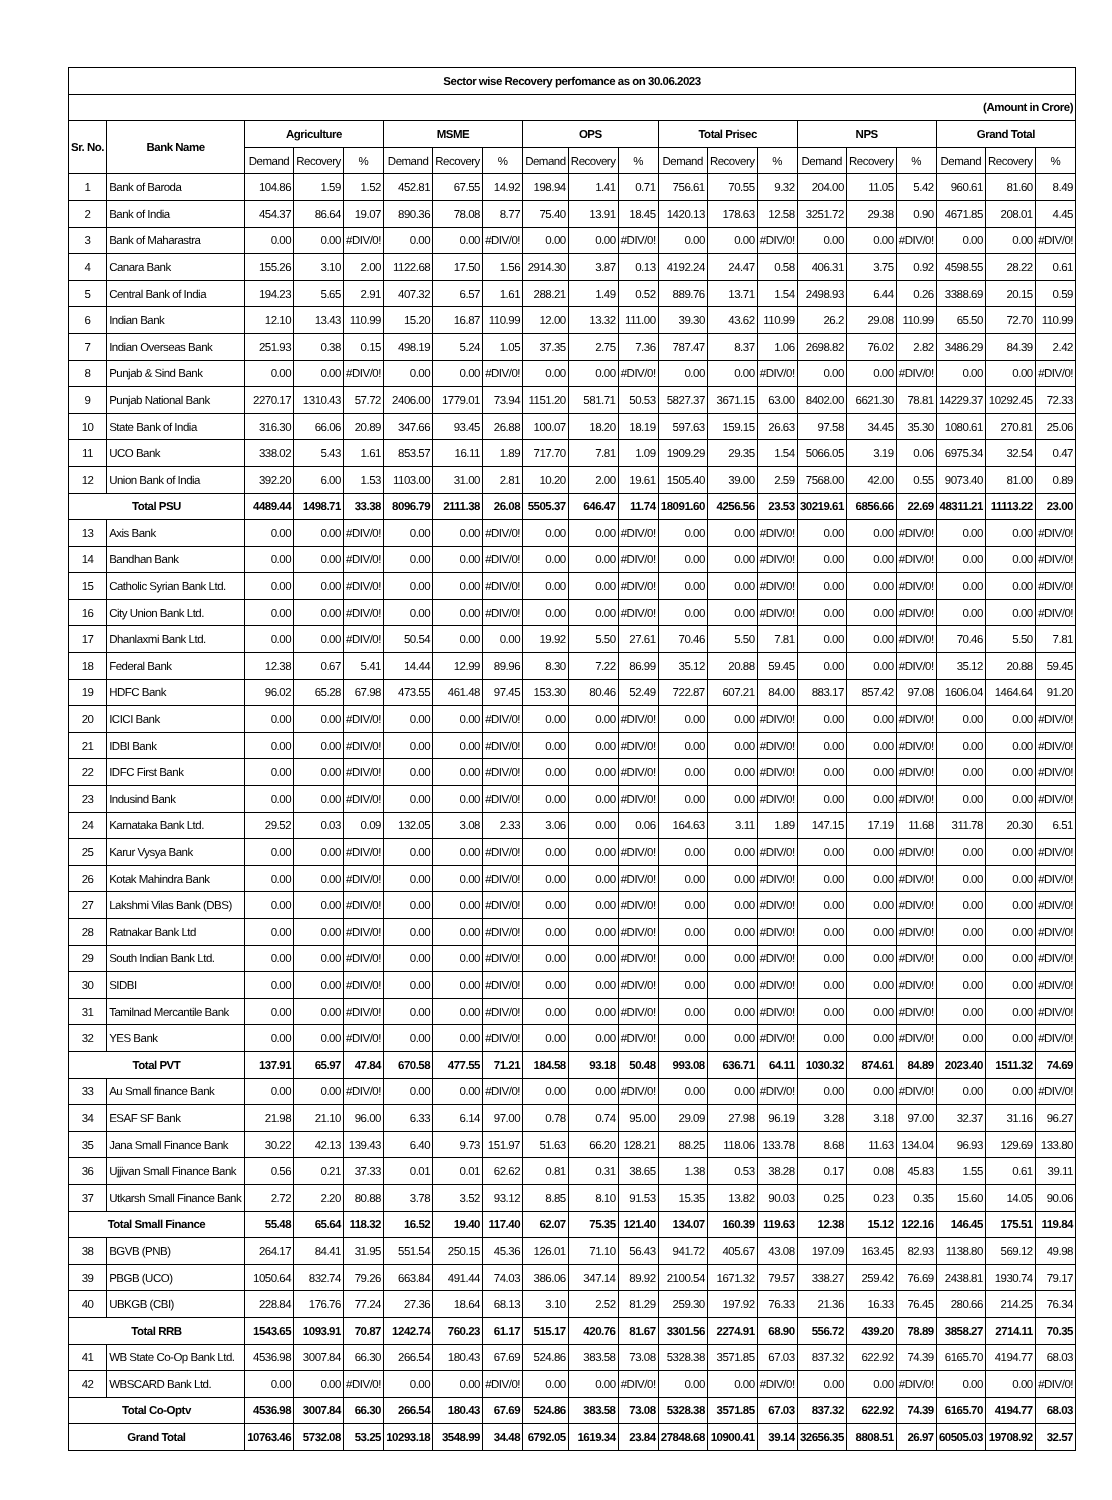| Sector wise Recovery perfomance as on 30.06.2023 | | | | | | | | | | | | | | | | | | | |
| --- | --- | --- | --- | --- | --- | --- | --- | --- | --- | --- | --- | --- | --- | --- | --- | --- | --- | --- | --- |
| (Amount in Crore) | | | | | | | | | | | | | | | | | | | |
| Sr. No. | Bank Name | Agriculture | | | MSME | | | OPS | | | Total Prisec | | | NPS | | | Grand Total | | |
| | | Demand | Recovery | % | Demand | Recovery | % | Demand | Recovery | % | Demand | Recovery | % | Demand | Recovery | % | Demand | Recovery | % |
| 1 | Bank of Baroda | 104.86 | 1.59 | 1.52 | 452.81 | 67.55 | 14.92 | 198.94 | 1.41 | 0.71 | 756.61 | 70.55 | 9.32 | 204.00 | 11.05 | 5.42 | 960.61 | 81.60 | 8.49 |
| 2 | Bank of India | 454.37 | 86.64 | 19.07 | 890.36 | 78.08 | 8.77 | 75.40 | 13.91 | 18.45 | 1420.13 | 178.63 | 12.58 | 3251.72 | 29.38 | 0.90 | 4671.85 | 208.01 | 4.45 |
| 3 | Bank of Maharastra | 0.00 | 0.00 | #DIV/0! | 0.00 | 0.00 | #DIV/0! | 0.00 | 0.00 | #DIV/0! | 0.00 | 0.00 | #DIV/0! | 0.00 | 0.00 | #DIV/0! | 0.00 | 0.00 | #DIV/0! |
| 4 | Canara Bank | 155.26 | 3.10 | 2.00 | 1122.68 | 17.50 | 1.56 | 2914.30 | 3.87 | 0.13 | 4192.24 | 24.47 | 0.58 | 406.31 | 3.75 | 0.92 | 4598.55 | 28.22 | 0.61 |
| 5 | Central Bank of India | 194.23 | 5.65 | 2.91 | 407.32 | 6.57 | 1.61 | 288.21 | 1.49 | 0.52 | 889.76 | 13.71 | 1.54 | 2498.93 | 6.44 | 0.26 | 3388.69 | 20.15 | 0.59 |
| 6 | Indian Bank | 12.10 | 13.43 | 110.99 | 15.20 | 16.87 | 110.99 | 12.00 | 13.32 | 111.00 | 39.30 | 43.62 | 110.99 | 26.2 | 29.08 | 110.99 | 65.50 | 72.70 | 110.99 |
| 7 | Indian Overseas Bank | 251.93 | 0.38 | 0.15 | 498.19 | 5.24 | 1.05 | 37.35 | 2.75 | 7.36 | 787.47 | 8.37 | 1.06 | 2698.82 | 76.02 | 2.82 | 3486.29 | 84.39 | 2.42 |
| 8 | Punjab & Sind Bank | 0.00 | 0.00 | #DIV/0! | 0.00 | 0.00 | #DIV/0! | 0.00 | 0.00 | #DIV/0! | 0.00 | 0.00 | #DIV/0! | 0.00 | 0.00 | #DIV/0! | 0.00 | 0.00 | #DIV/0! |
| 9 | Punjab National Bank | 2270.17 | 1310.43 | 57.72 | 2406.00 | 1779.01 | 73.94 | 1151.20 | 581.71 | 50.53 | 5827.37 | 3671.15 | 63.00 | 8402.00 | 6621.30 | 78.81 | 14229.37 | 10292.45 | 72.33 |
| 10 | State Bank of India | 316.30 | 66.06 | 20.89 | 347.66 | 93.45 | 26.88 | 100.07 | 18.20 | 18.19 | 597.63 | 159.15 | 26.63 | 97.58 | 34.45 | 35.30 | 1080.61 | 270.81 | 25.06 |
| 11 | UCO Bank | 338.02 | 5.43 | 1.61 | 853.57 | 16.11 | 1.89 | 717.70 | 7.81 | 1.09 | 1909.29 | 29.35 | 1.54 | 5066.05 | 3.19 | 0.06 | 6975.34 | 32.54 | 0.47 |
| 12 | Union Bank of India | 392.20 | 6.00 | 1.53 | 1103.00 | 31.00 | 2.81 | 10.20 | 2.00 | 19.61 | 1505.40 | 39.00 | 2.59 | 7568.00 | 42.00 | 0.55 | 9073.40 | 81.00 | 0.89 |
| Total PSU | | 4489.44 | 1498.71 | 33.38 | 8096.79 | 2111.38 | 26.08 | 5505.37 | 646.47 | 11.74 | 18091.60 | 4256.56 | 23.53 | 30219.61 | 6856.66 | 22.69 | 48311.21 | 11113.22 | 23.00 |
| 13 | Axis Bank | 0.00 | 0.00 | #DIV/0! | 0.00 | 0.00 | #DIV/0! | 0.00 | 0.00 | #DIV/0! | 0.00 | 0.00 | #DIV/0! | 0.00 | 0.00 | #DIV/0! | 0.00 | 0.00 | #DIV/0! |
| 14 | Bandhan Bank | 0.00 | 0.00 | #DIV/0! | 0.00 | 0.00 | #DIV/0! | 0.00 | 0.00 | #DIV/0! | 0.00 | 0.00 | #DIV/0! | 0.00 | 0.00 | #DIV/0! | 0.00 | 0.00 | #DIV/0! |
| 15 | Catholic Syrian Bank Ltd. | 0.00 | 0.00 | #DIV/0! | 0.00 | 0.00 | #DIV/0! | 0.00 | 0.00 | #DIV/0! | 0.00 | 0.00 | #DIV/0! | 0.00 | 0.00 | #DIV/0! | 0.00 | 0.00 | #DIV/0! |
| 16 | City Union Bank Ltd. | 0.00 | 0.00 | #DIV/0! | 0.00 | 0.00 | #DIV/0! | 0.00 | 0.00 | #DIV/0! | 0.00 | 0.00 | #DIV/0! | 0.00 | 0.00 | #DIV/0! | 0.00 | 0.00 | #DIV/0! |
| 17 | Dhanlaxmi Bank Ltd. | 0.00 | 0.00 | #DIV/0! | 50.54 | 0.00 | 0.00 | 19.92 | 5.50 | 27.61 | 70.46 | 5.50 | 7.81 | 0.00 | 0.00 | #DIV/0! | 70.46 | 5.50 | 7.81 |
| 18 | Federal Bank | 12.38 | 0.67 | 5.41 | 14.44 | 12.99 | 89.96 | 8.30 | 7.22 | 86.99 | 35.12 | 20.88 | 59.45 | 0.00 | 0.00 | #DIV/0! | 35.12 | 20.88 | 59.45 |
| 19 | HDFC Bank | 96.02 | 65.28 | 67.98 | 473.55 | 461.48 | 97.45 | 153.30 | 80.46 | 52.49 | 722.87 | 607.21 | 84.00 | 883.17 | 857.42 | 97.08 | 1606.04 | 1464.64 | 91.20 |
| 20 | ICICI Bank | 0.00 | 0.00 | #DIV/0! | 0.00 | 0.00 | #DIV/0! | 0.00 | 0.00 | #DIV/0! | 0.00 | 0.00 | #DIV/0! | 0.00 | 0.00 | #DIV/0! | 0.00 | 0.00 | #DIV/0! |
| 21 | IDBI Bank | 0.00 | 0.00 | #DIV/0! | 0.00 | 0.00 | #DIV/0! | 0.00 | 0.00 | #DIV/0! | 0.00 | 0.00 | #DIV/0! | 0.00 | 0.00 | #DIV/0! | 0.00 | 0.00 | #DIV/0! |
| 22 | IDFC First Bank | 0.00 | 0.00 | #DIV/0! | 0.00 | 0.00 | #DIV/0! | 0.00 | 0.00 | #DIV/0! | 0.00 | 0.00 | #DIV/0! | 0.00 | 0.00 | #DIV/0! | 0.00 | 0.00 | #DIV/0! |
| 23 | Indusind Bank | 0.00 | 0.00 | #DIV/0! | 0.00 | 0.00 | #DIV/0! | 0.00 | 0.00 | #DIV/0! | 0.00 | 0.00 | #DIV/0! | 0.00 | 0.00 | #DIV/0! | 0.00 | 0.00 | #DIV/0! |
| 24 | Karnataka Bank Ltd. | 29.52 | 0.03 | 0.09 | 132.05 | 3.08 | 2.33 | 3.06 | 0.00 | 0.06 | 164.63 | 3.11 | 1.89 | 147.15 | 17.19 | 11.68 | 311.78 | 20.30 | 6.51 |
| 25 | Karur Vysya Bank | 0.00 | 0.00 | #DIV/0! | 0.00 | 0.00 | #DIV/0! | 0.00 | 0.00 | #DIV/0! | 0.00 | 0.00 | #DIV/0! | 0.00 | 0.00 | #DIV/0! | 0.00 | 0.00 | #DIV/0! |
| 26 | Kotak Mahindra Bank | 0.00 | 0.00 | #DIV/0! | 0.00 | 0.00 | #DIV/0! | 0.00 | 0.00 | #DIV/0! | 0.00 | 0.00 | #DIV/0! | 0.00 | 0.00 | #DIV/0! | 0.00 | 0.00 | #DIV/0! |
| 27 | Lakshmi Vilas Bank (DBS) | 0.00 | 0.00 | #DIV/0! | 0.00 | 0.00 | #DIV/0! | 0.00 | 0.00 | #DIV/0! | 0.00 | 0.00 | #DIV/0! | 0.00 | 0.00 | #DIV/0! | 0.00 | 0.00 | #DIV/0! |
| 28 | Ratnakar Bank Ltd | 0.00 | 0.00 | #DIV/0! | 0.00 | 0.00 | #DIV/0! | 0.00 | 0.00 | #DIV/0! | 0.00 | 0.00 | #DIV/0! | 0.00 | 0.00 | #DIV/0! | 0.00 | 0.00 | #DIV/0! |
| 29 | South Indian Bank Ltd. | 0.00 | 0.00 | #DIV/0! | 0.00 | 0.00 | #DIV/0! | 0.00 | 0.00 | #DIV/0! | 0.00 | 0.00 | #DIV/0! | 0.00 | 0.00 | #DIV/0! | 0.00 | 0.00 | #DIV/0! |
| 30 | SIDBI | 0.00 | 0.00 | #DIV/0! | 0.00 | 0.00 | #DIV/0! | 0.00 | 0.00 | #DIV/0! | 0.00 | 0.00 | #DIV/0! | 0.00 | 0.00 | #DIV/0! | 0.00 | 0.00 | #DIV/0! |
| 31 | Tamilnad Mercantile Bank | 0.00 | 0.00 | #DIV/0! | 0.00 | 0.00 | #DIV/0! | 0.00 | 0.00 | #DIV/0! | 0.00 | 0.00 | #DIV/0! | 0.00 | 0.00 | #DIV/0! | 0.00 | 0.00 | #DIV/0! |
| 32 | YES Bank | 0.00 | 0.00 | #DIV/0! | 0.00 | 0.00 | #DIV/0! | 0.00 | 0.00 | #DIV/0! | 0.00 | 0.00 | #DIV/0! | 0.00 | 0.00 | #DIV/0! | 0.00 | 0.00 | #DIV/0! |
| Total PVT | | 137.91 | 65.97 | 47.84 | 670.58 | 477.55 | 71.21 | 184.58 | 93.18 | 50.48 | 993.08 | 636.71 | 64.11 | 1030.32 | 874.61 | 84.89 | 2023.40 | 1511.32 | 74.69 |
| 33 | Au Small finance Bank | 0.00 | 0.00 | #DIV/0! | 0.00 | 0.00 | #DIV/0! | 0.00 | 0.00 | #DIV/0! | 0.00 | 0.00 | #DIV/0! | 0.00 | 0.00 | #DIV/0! | 0.00 | 0.00 | #DIV/0! |
| 34 | ESAF SF Bank | 21.98 | 21.10 | 96.00 | 6.33 | 6.14 | 97.00 | 0.78 | 0.74 | 95.00 | 29.09 | 27.98 | 96.19 | 3.28 | 3.18 | 97.00 | 32.37 | 31.16 | 96.27 |
| 35 | Jana Small Finance Bank | 30.22 | 42.13 | 139.43 | 6.40 | 9.73 | 151.97 | 51.63 | 66.20 | 128.21 | 88.25 | 118.06 | 133.78 | 8.68 | 11.63 | 134.04 | 96.93 | 129.69 | 133.80 |
| 36 | Ujjivan Small Finance Bank | 0.56 | 0.21 | 37.33 | 0.01 | 0.01 | 62.62 | 0.81 | 0.31 | 38.65 | 1.38 | 0.53 | 38.28 | 0.17 | 0.08 | 45.83 | 1.55 | 0.61 | 39.11 |
| 37 | Utkarsh Small Finance Bank | 2.72 | 2.20 | 80.88 | 3.78 | 3.52 | 93.12 | 8.85 | 8.10 | 91.53 | 15.35 | 13.82 | 90.03 | 0.25 | 0.23 | 0.35 | 15.60 | 14.05 | 90.06 |
| Total Small Finance | | 55.48 | 65.64 | 118.32 | 16.52 | 19.40 | 117.40 | 62.07 | 75.35 | 121.40 | 134.07 | 160.39 | 119.63 | 12.38 | 15.12 | 122.16 | 146.45 | 175.51 | 119.84 |
| 38 | BGVB (PNB) | 264.17 | 84.41 | 31.95 | 551.54 | 250.15 | 45.36 | 126.01 | 71.10 | 56.43 | 941.72 | 405.67 | 43.08 | 197.09 | 163.45 | 82.93 | 1138.80 | 569.12 | 49.98 |
| 39 | PBGB (UCO) | 1050.64 | 832.74 | 79.26 | 663.84 | 491.44 | 74.03 | 386.06 | 347.14 | 89.92 | 2100.54 | 1671.32 | 79.57 | 338.27 | 259.42 | 76.69 | 2438.81 | 1930.74 | 79.17 |
| 40 | UBKGB (CBI) | 228.84 | 176.76 | 77.24 | 27.36 | 18.64 | 68.13 | 3.10 | 2.52 | 81.29 | 259.30 | 197.92 | 76.33 | 21.36 | 16.33 | 76.45 | 280.66 | 214.25 | 76.34 |
| Total RRB | | 1543.65 | 1093.91 | 70.87 | 1242.74 | 760.23 | 61.17 | 515.17 | 420.76 | 81.67 | 3301.56 | 2274.91 | 68.90 | 556.72 | 439.20 | 78.89 | 3858.27 | 2714.11 | 70.35 |
| 41 | WB State Co-Op Bank Ltd. | 4536.98 | 3007.84 | 66.30 | 266.54 | 180.43 | 67.69 | 524.86 | 383.58 | 73.08 | 5328.38 | 3571.85 | 67.03 | 837.32 | 622.92 | 74.39 | 6165.70 | 4194.77 | 68.03 |
| 42 | WBSCARD Bank Ltd. | 0.00 | 0.00 | #DIV/0! | 0.00 | 0.00 | #DIV/0! | 0.00 | 0.00 | #DIV/0! | 0.00 | 0.00 | #DIV/0! | 0.00 | 0.00 | #DIV/0! | 0.00 | 0.00 | #DIV/0! |
| Total Co-Optv | | 4536.98 | 3007.84 | 66.30 | 266.54 | 180.43 | 67.69 | 524.86 | 383.58 | 73.08 | 5328.38 | 3571.85 | 67.03 | 837.32 | 622.92 | 74.39 | 6165.70 | 4194.77 | 68.03 |
| Grand Total | | 10763.46 | 5732.08 | 53.25 | 10293.18 | 3548.99 | 34.48 | 6792.05 | 1619.34 | 23.84 | 27848.68 | 10900.41 | 39.14 | 32656.35 | 8808.51 | 26.97 | 60505.03 | 19708.92 | 32.57 |